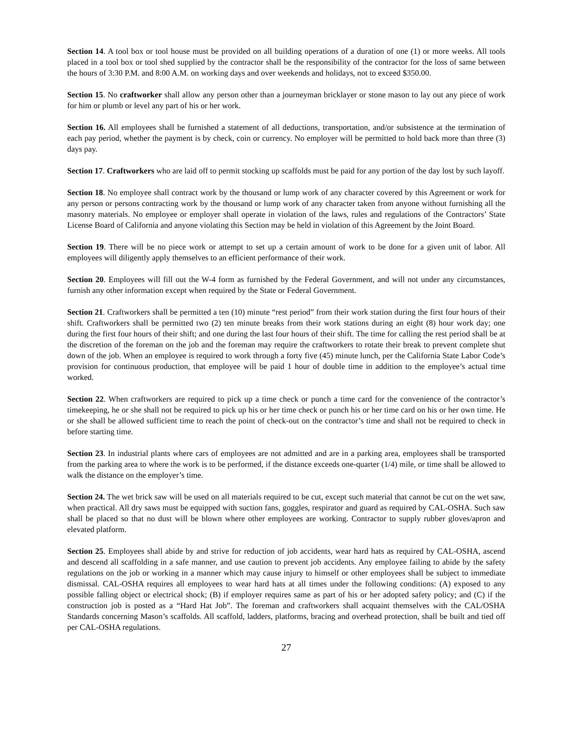Section 14. A tool box or tool house must be provided on all building operations of a duration of one (1) or more weeks. All tools placed in a tool box or tool shed supplied by the contractor shall be the responsibility of the contractor for the loss of same between the hours of 3:30 P.M. and 8:00 A.M. on working days and over weekends and holidays, not to exceed $350.00.
Section 15. No craftworker shall allow any person other than a journeyman bricklayer or stone mason to lay out any piece of work for him or plumb or level any part of his or her work.
Section 16. All employees shall be furnished a statement of all deductions, transportation, and/or subsistence at the termination of each pay period, whether the payment is by check, coin or currency. No employer will be permitted to hold back more than three (3) days pay.
Section 17. Craftworkers who are laid off to permit stocking up scaffolds must be paid for any portion of the day lost by such layoff.
Section 18. No employee shall contract work by the thousand or lump work of any character covered by this Agreement or work for any person or persons contracting work by the thousand or lump work of any character taken from anyone without furnishing all the masonry materials. No employee or employer shall operate in violation of the laws, rules and regulations of the Contractors’ State License Board of California and anyone violating this Section may be held in violation of this Agreement by the Joint Board.
Section 19. There will be no piece work or attempt to set up a certain amount of work to be done for a given unit of labor. All employees will diligently apply themselves to an efficient performance of their work.
Section 20. Employees will fill out the W-4 form as furnished by the Federal Government, and will not under any circumstances, furnish any other information except when required by the State or Federal Government.
Section 21. Craftworkers shall be permitted a ten (10) minute “rest period” from their work station during the first four hours of their shift. Craftworkers shall be permitted two (2) ten minute breaks from their work stations during an eight (8) hour work day; one during the first four hours of their shift; and one during the last four hours of their shift. The time for calling the rest period shall be at the discretion of the foreman on the job and the foreman may require the craftworkers to rotate their break to prevent complete shut down of the job. When an employee is required to work through a forty five (45) minute lunch, per the California State Labor Code’s provision for continuous production, that employee will be paid 1 hour of double time in addition to the employee’s actual time worked.
Section 22. When craftworkers are required to pick up a time check or punch a time card for the convenience of the contractor’s timekeeping, he or she shall not be required to pick up his or her time check or punch his or her time card on his or her own time. He or she shall be allowed sufficient time to reach the point of check-out on the contractor’s time and shall not be required to check in before starting time.
Section 23. In industrial plants where cars of employees are not admitted and are in a parking area, employees shall be transported from the parking area to where the work is to be performed, if the distance exceeds one-quarter (1/4) mile, or time shall be allowed to walk the distance on the employer’s time.
Section 24. The wet brick saw will be used on all materials required to be cut, except such material that cannot be cut on the wet saw, when practical. All dry saws must be equipped with suction fans, goggles, respirator and guard as required by CAL-OSHA. Such saw shall be placed so that no dust will be blown where other employees are working. Contractor to supply rubber gloves/apron and elevated platform.
Section 25. Employees shall abide by and strive for reduction of job accidents, wear hard hats as required by CAL-OSHA, ascend and descend all scaffolding in a safe manner, and use caution to prevent job accidents. Any employee failing to abide by the safety regulations on the job or working in a manner which may cause injury to himself or other employees shall be subject to immediate dismissal. CAL-OSHA requires all employees to wear hard hats at all times under the following conditions: (A) exposed to any possible falling object or electrical shock; (B) if employer requires same as part of his or her adopted safety policy; and (C) if the construction job is posted as a “Hard Hat Job”. The foreman and craftworkers shall acquaint themselves with the CAL/OSHA Standards concerning Mason’s scaffolds. All scaffold, ladders, platforms, bracing and overhead protection, shall be built and tied off per CAL-OSHA regulations.
27